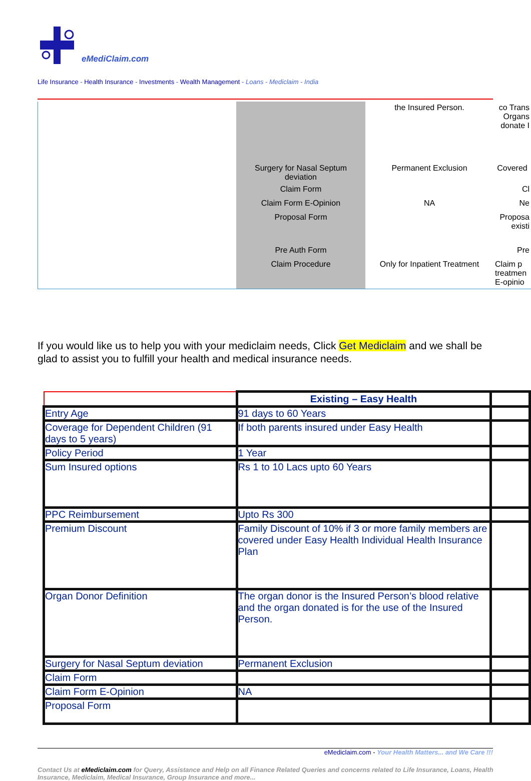eMediClaim.com
Life Insurance - Health Insurance - Investments - Wealth Management - Loans - Mediclaim - India
| | | the Insured Person. | co Trans Organs donate I |
| | Surgery for Nasal Septum deviation | Permanent Exclusion | Covered |
| | Claim Form | | Cl |
| | Claim Form E-Opinion | NA | Ne |
| | Proposal Form | | Proposa existi |
| | Pre Auth Form | | Pre |
| | Claim Procedure | Only for Inpatient Treatment | Claim p treatmen E-opinio |
If you would like us to help you with your mediclaim needs, Click Get Mediclaim and we shall be glad to assist you to fulfill your health and medical insurance needs.
| | Existing – Easy Health | |
| --- | --- | --- |
| Entry Age | 91 days to 60 Years | |
| Coverage for Dependent Children (91 days to 5 years) | If both parents insured under Easy Health | |
| Policy Period | 1 Year | |
| Sum Insured options | Rs 1 to 10 Lacs upto 60 Years | |
| PPC Reimbursement | Upto Rs 300 | |
| Premium Discount | Family Discount of 10% if 3 or more family members are covered under Easy Health Individual Health Insurance Plan | |
| Organ Donor Definition | The organ donor is the Insured Person’s blood relative and the organ donated is for the use of the Insured Person. | |
| Surgery for Nasal Septum deviation | Permanent Exclusion | |
| Claim Form | | |
| Claim Form E-Opinion | NA | |
| Proposal Form | | |
eMediclaim.com - Your Health Matters... and We Care !!!
Contact Us at eMediclaim.com for Query, Assistance and Help on all Finance Related Queries and concerns related to Life Insurance, Loans, Health Insurance, Mediclaim, Medical Insurance, Group Insurance and more...